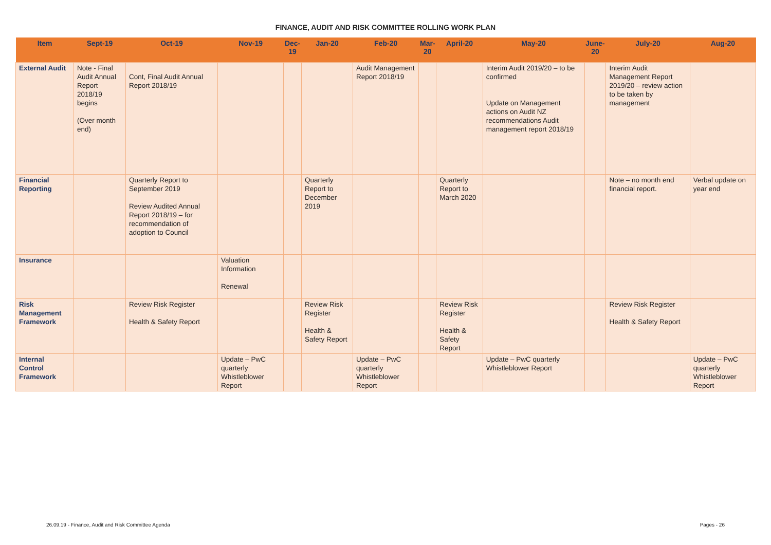FINANCE, AUDIT AND RISK COMMITTEE ROLLING WORK PLAN
| Item | Sept-19 | Oct-19 | Nov-19 | Dec-19 | Jan-20 | Feb-20 | Mar-20 | April-20 | May-20 | June-20 | July-20 | Aug-20 |
| --- | --- | --- | --- | --- | --- | --- | --- | --- | --- | --- | --- | --- |
| External Audit | Note - Final Audit Annual Report 2018/19 begins (Over month end) | Cont, Final Audit Annual Report 2018/19 | | | | Audit Management Report 2018/19 | | | Interim Audit 2019/20 – to be confirmed Update on Management actions on Audit NZ recommendations Audit management report 2018/19 | | Interim Audit Management Report 2019/20 – review action to be taken by management | |
| Financial Reporting | | Quarterly Report to September 2019 Review Audited Annual Report 2018/19 – for recommendation of adoption to Council | | | Quarterly Report to December 2019 | | | Quarterly Report to March 2020 | | | Note – no month end financial report. | Verbal update on year end |
| Insurance | | | Valuation Information Renewal | | | | | | | | | |
| Risk Management Framework | | Review Risk Register Health & Safety Report | | | Review Risk Register Health & Safety Report | | | Review Risk Register Health & Safety Report | | | Review Risk Register Health & Safety Report | |
| Internal Control Framework | | | Update – PwC quarterly Whistleblower Report | | | Update – PwC quarterly Whistleblower Report | | | Update – PwC quarterly Whistleblower Report | | | Update – PwC quarterly Whistleblower Report |
26.09.19 - Finance, Audit and Risk Committee Agenda Pages - 26